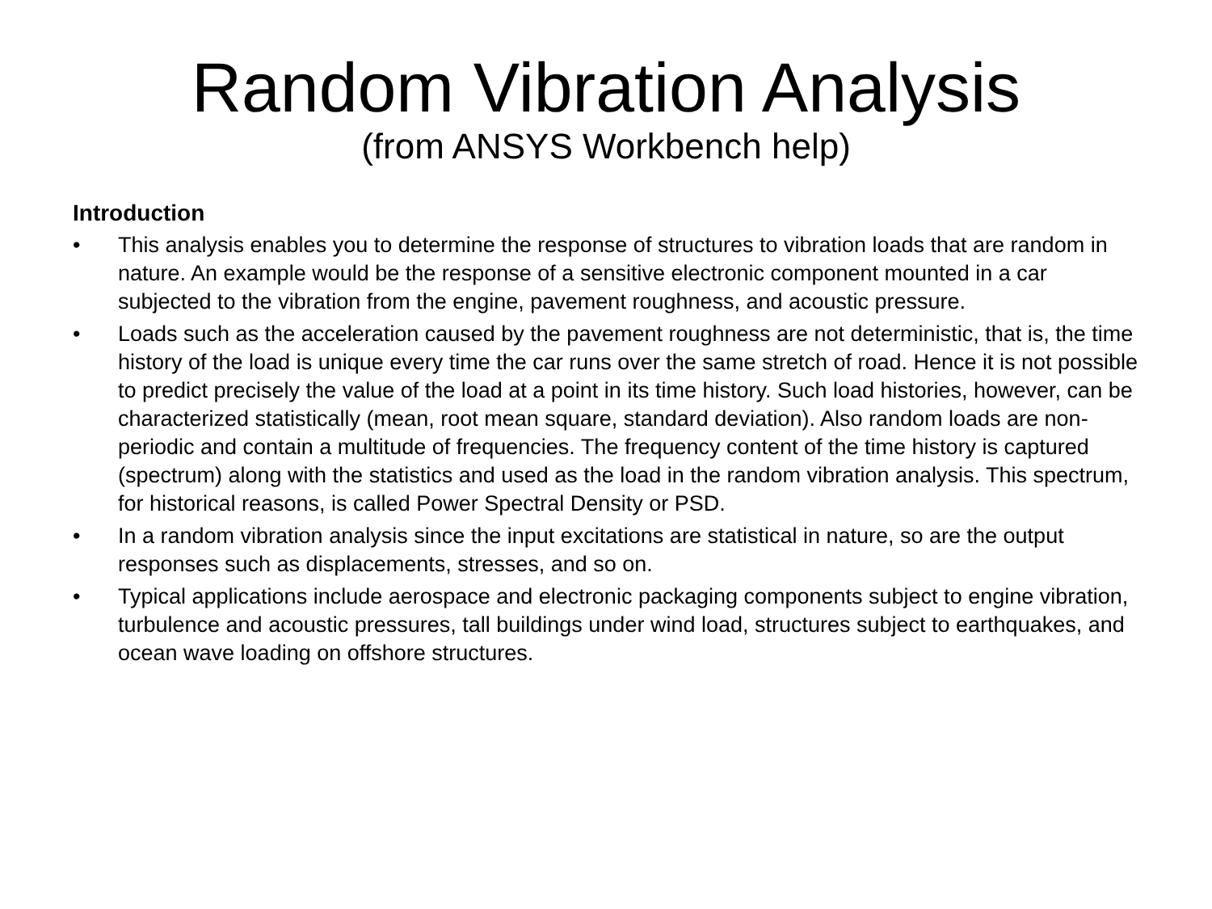Random Vibration Analysis
(from ANSYS Workbench help)
Introduction
• This analysis enables you to determine the response of structures to vibration loads that are random in nature. An example would be the response of a sensitive electronic component mounted in a car subjected to the vibration from the engine, pavement roughness, and acoustic pressure.
• Loads such as the acceleration caused by the pavement roughness are not deterministic, that is, the time history of the load is unique every time the car runs over the same stretch of road. Hence it is not possible to predict precisely the value of the load at a point in its time history. Such load histories, however, can be characterized statistically (mean, root mean square, standard deviation). Also random loads are non-periodic and contain a multitude of frequencies. The frequency content of the time history is captured (spectrum) along with the statistics and used as the load in the random vibration analysis. This spectrum, for historical reasons, is called Power Spectral Density or PSD.
• In a random vibration analysis since the input excitations are statistical in nature, so are the output responses such as displacements, stresses, and so on.
• Typical applications include aerospace and electronic packaging components subject to engine vibration, turbulence and acoustic pressures, tall buildings under wind load, structures subject to earthquakes, and ocean wave loading on offshore structures.